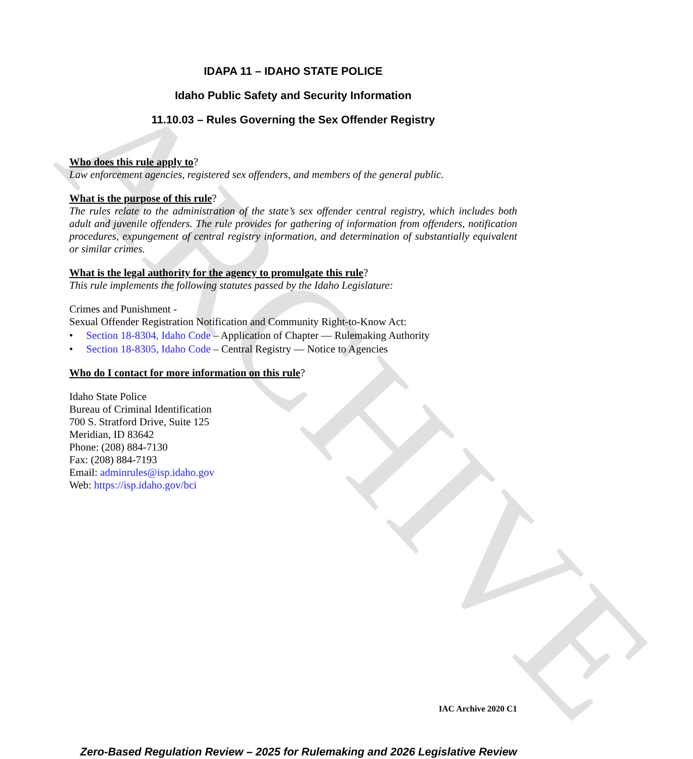ARCHIVE
IDAPA 11 – IDAHO STATE POLICE
Idaho Public Safety and Security Information
11.10.03 – Rules Governing the Sex Offender Registry
Who does this rule apply to?
Law enforcement agencies, registered sex offenders, and members of the general public.
What is the purpose of this rule?
The rules relate to the administration of the state’s sex offender central registry, which includes both adult and juvenile offenders. The rule provides for gathering of information from offenders, notification procedures, expungement of central registry information, and determination of substantially equivalent or similar crimes.
What is the legal authority for the agency to promulgate this rule?
This rule implements the following statutes passed by the Idaho Legislature:
Crimes and Punishment -
Sexual Offender Registration Notification and Community Right-to-Know Act:
• Section 18-8304, Idaho Code – Application of Chapter — Rulemaking Authority
• Section 18-8305, Idaho Code – Central Registry — Notice to Agencies
Who do I contact for more information on this rule?
Idaho State Police
Bureau of Criminal Identification
700 S. Stratford Drive, Suite 125
Meridian, ID 83642
Phone: (208) 884-7130
Fax: (208) 884-7193
Email: adminrules@isp.idaho.gov
Web: https://isp.idaho.gov/bci
IAC Archive 2020 C1
Zero-Based Regulation Review – 2025 for Rulemaking and 2026 Legislative Review